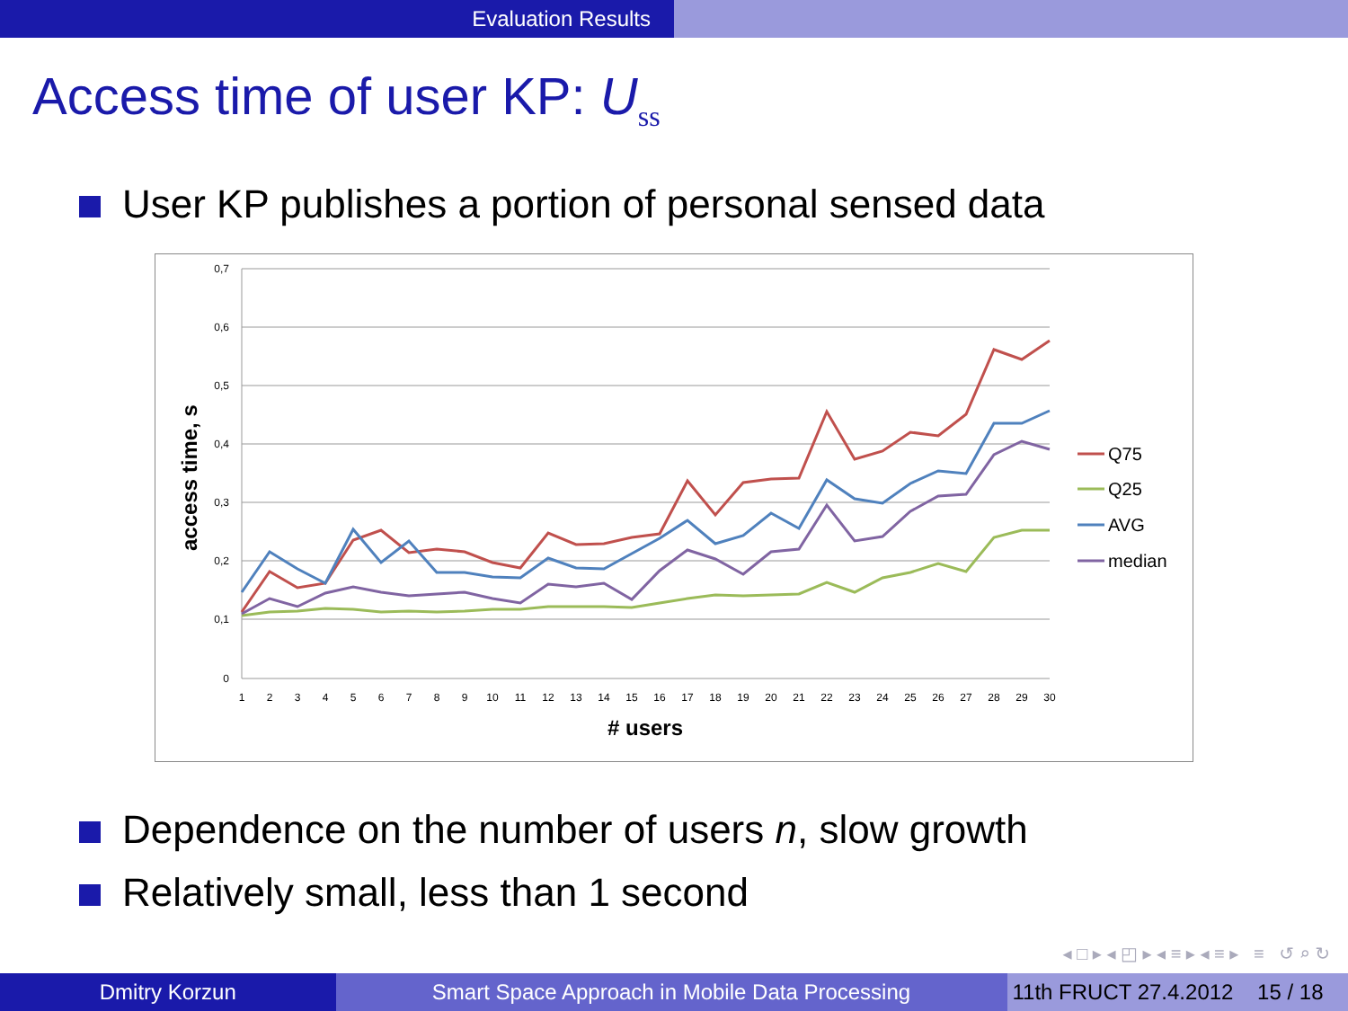Evaluation Results
Access time of user KP: U<sub>ss</sub>
User KP publishes a portion of personal sensed data
0,7
0,6
0,5
0,4
0,3
0,2
0,1
0
access time, s
1
2
3
4
5
6
7
8
9
10
11
12
13
14
15
16
17
18
19
20
21
22
23
24
25
26
27
28
29
30
# users
Q75
Q25
AVG
median
Dependence on the number of users n, slow growth
Relatively small, less than 1 second
◂ □ ▸ ◂ ◰ ▸ ◂ ≡ ▸ ◂ ≡ ▸ ≡ ↺ ⌕ ↻
Dmitry Korzun Smart Space Approach in Mobile Data Processing 11th FRUCT 27.4.2012 15 / 18